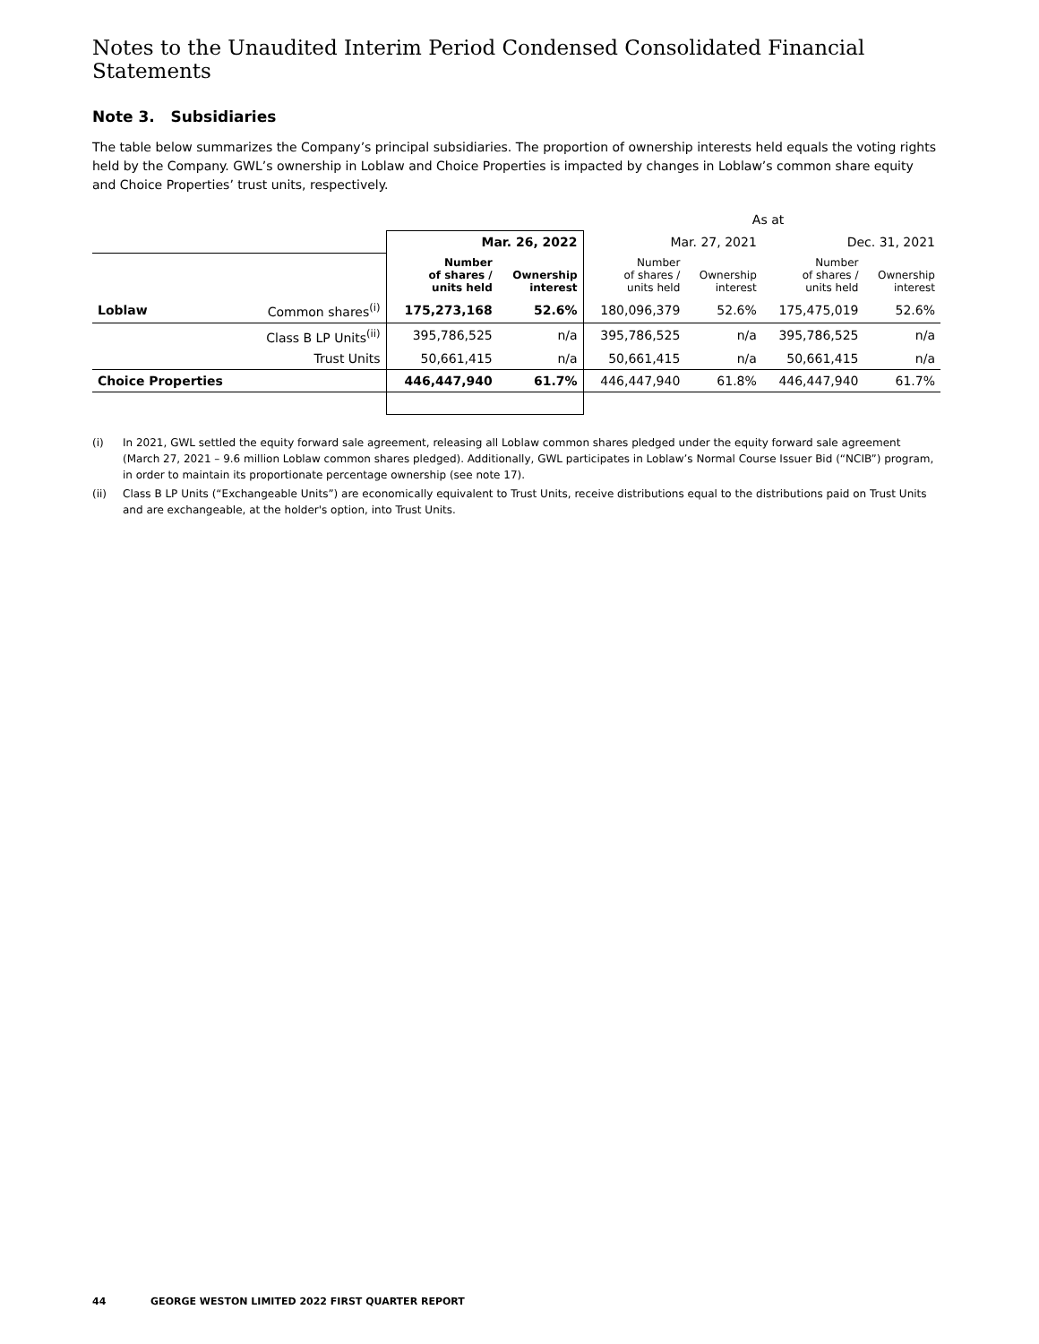Notes to the Unaudited Interim Period Condensed Consolidated Financial Statements
Note 3. Subsidiaries
The table below summarizes the Company’s principal subsidiaries. The proportion of ownership interests held equals the voting rights held by the Company. GWL’s ownership in Loblaw and Choice Properties is impacted by changes in Loblaw’s common share equity and Choice Properties’ trust units, respectively.
| | | As at | | | | | |
| | | Mar. 26, 2022 | | Mar. 27, 2021 | | Dec. 31, 2021 | |
| | | Number of shares / units held | Ownership interest | Number of shares / units held | Ownership interest | Number of shares / units held | Ownership interest |
| Loblaw | Common shares<sup>(i)</sup> | 175,273,168 | 52.6% | 180,096,379 | 52.6% | 175,475,019 | 52.6% |
| | Class B LP Units<sup>(ii)</sup> | 395,786,525 | n/a | 395,786,525 | n/a | 395,786,525 | n/a |
| | Trust Units | 50,661,415 | n/a | 50,661,415 | n/a | 50,661,415 | n/a |
| Choice Properties | | 446,447,940 | 61.7% | 446,447,940 | 61.8% | 446,447,940 | 61.7% |
(i) In 2021, GWL settled the equity forward sale agreement, releasing all Loblaw common shares pledged under the equity forward sale agreement (March 27, 2021 – 9.6 million Loblaw common shares pledged). Additionally, GWL participates in Loblaw’s Normal Course Issuer Bid (“NCIB”) program, in order to maintain its proportionate percentage ownership (see note 17).
(ii) Class B LP Units (“Exchangeable Units”) are economically equivalent to Trust Units, receive distributions equal to the distributions paid on Trust Units and are exchangeable, at the holder's option, into Trust Units.
44 GEORGE WESTON LIMITED 2022 FIRST QUARTER REPORT